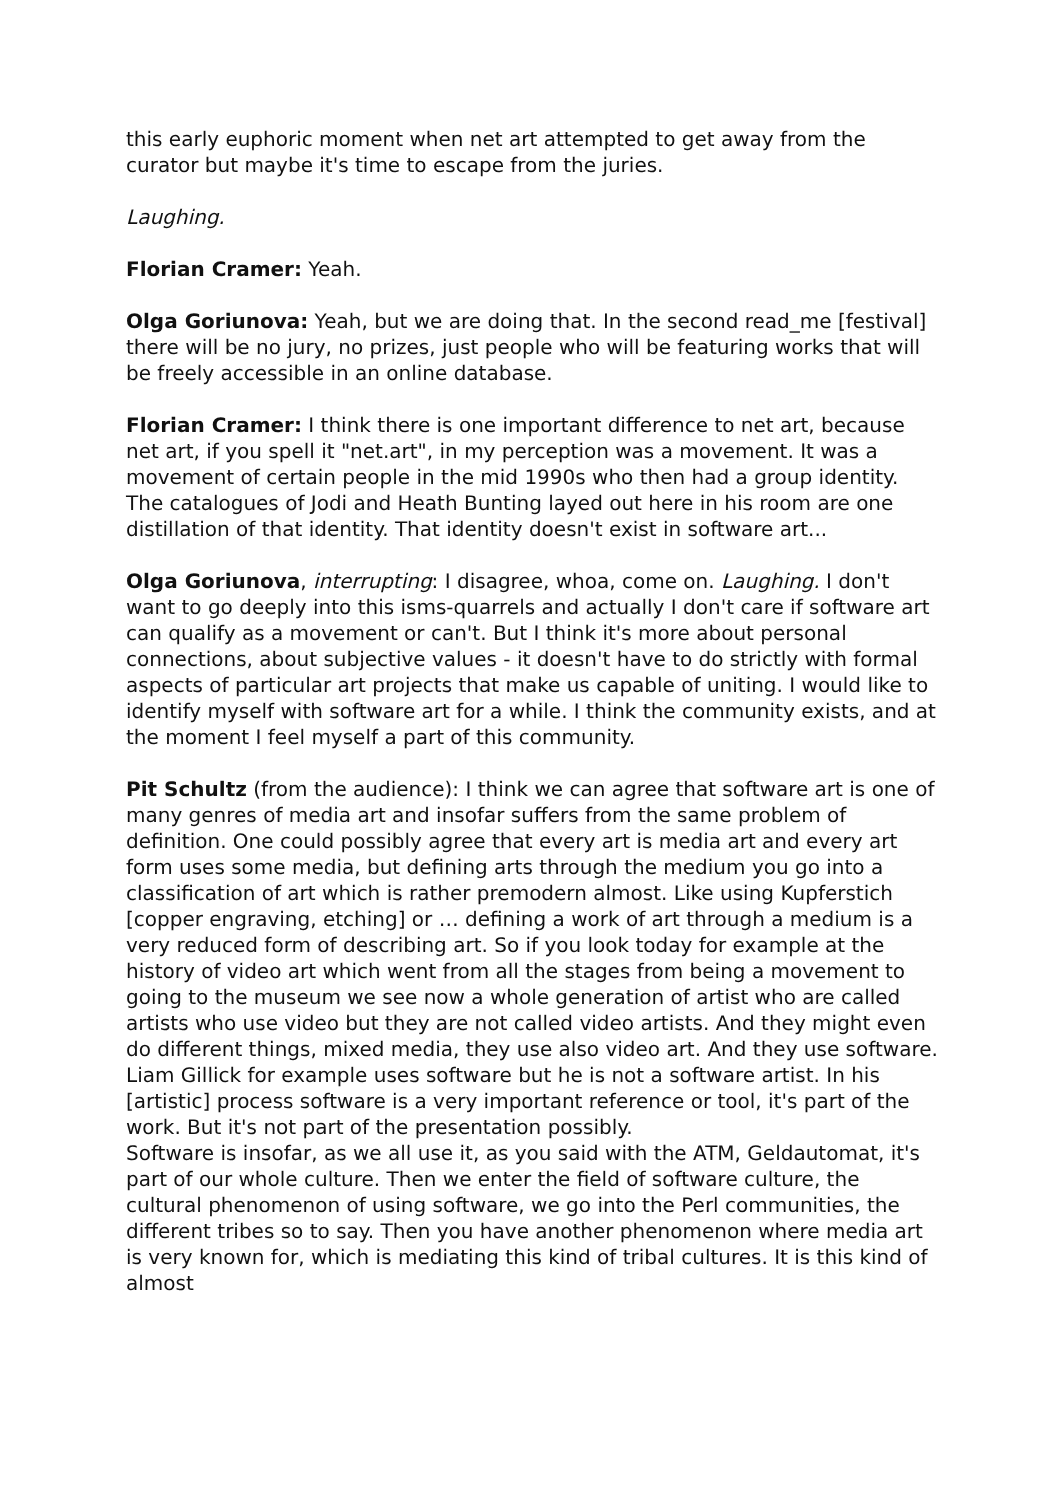this early euphoric moment when net art attempted to get away from the curator but maybe it's time to escape from the juries.
Laughing.
Florian Cramer: Yeah.
Olga Goriunova: Yeah, but we are doing that. In the second read_me [festival] there will be no jury, no prizes, just people who will be featuring works that will be freely accessible in an online database.
Florian Cramer: I think there is one important difference to net art, because net art, if you spell it "net.art", in my perception was a movement. It was a movement of certain people in the mid 1990s who then had a group identity. The catalogues of Jodi and Heath Bunting layed out here in his room are one distillation of that identity. That identity doesn't exist in software art...
Olga Goriunova, interrupting: I disagree, whoa, come on. Laughing. I don't want to go deeply into this isms-quarrels and actually I don't care if software art can qualify as a movement or can't. But I think it's more about personal connections, about subjective values - it doesn't have to do strictly with formal aspects of particular art projects that make us capable of uniting. I would like to identify myself with software art for a while. I think the community exists, and at the moment I feel myself a part of this community.
Pit Schultz (from the audience): I think we can agree that software art is one of many genres of media art and insofar suffers from the same problem of definition. One could possibly agree that every art is media art and every art form uses some media, but defining arts through the medium you go into a classification of art which is rather premodern almost. Like using Kupferstich [copper engraving, etching] or … defining a work of art through a medium is a very reduced form of describing art. So if you look today for example at the history of video art which went from all the stages from being a movement to going to the museum we see now a whole generation of artist who are called artists who use video but they are not called video artists. And they might even do different things, mixed media, they use also video art. And they use software. Liam Gillick for example uses software but he is not a software artist. In his [artistic] process software is a very important reference or tool, it's part of the work. But it's not part of the presentation possibly.
Software is insofar, as we all use it, as you said with the ATM, Geldautomat, it's part of our whole culture. Then we enter the field of software culture, the cultural phenomenon of using software, we go into the Perl communities, the different tribes so to say. Then you have another phenomenon where media art is very known for, which is mediating this kind of tribal cultures. It is this kind of almost